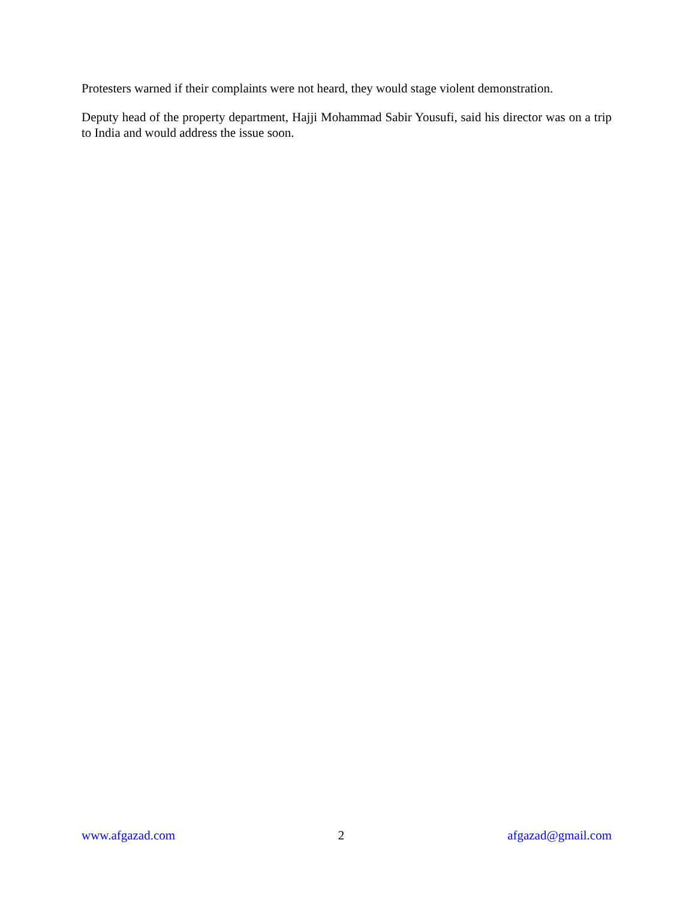Protesters warned if their complaints were not heard, they would stage violent demonstration.
Deputy head of the property department, Hajji Mohammad Sabir Yousufi, said his director was on a trip to India and would address the issue soon.
www.afgazad.com 2 afgazad@gmail.com